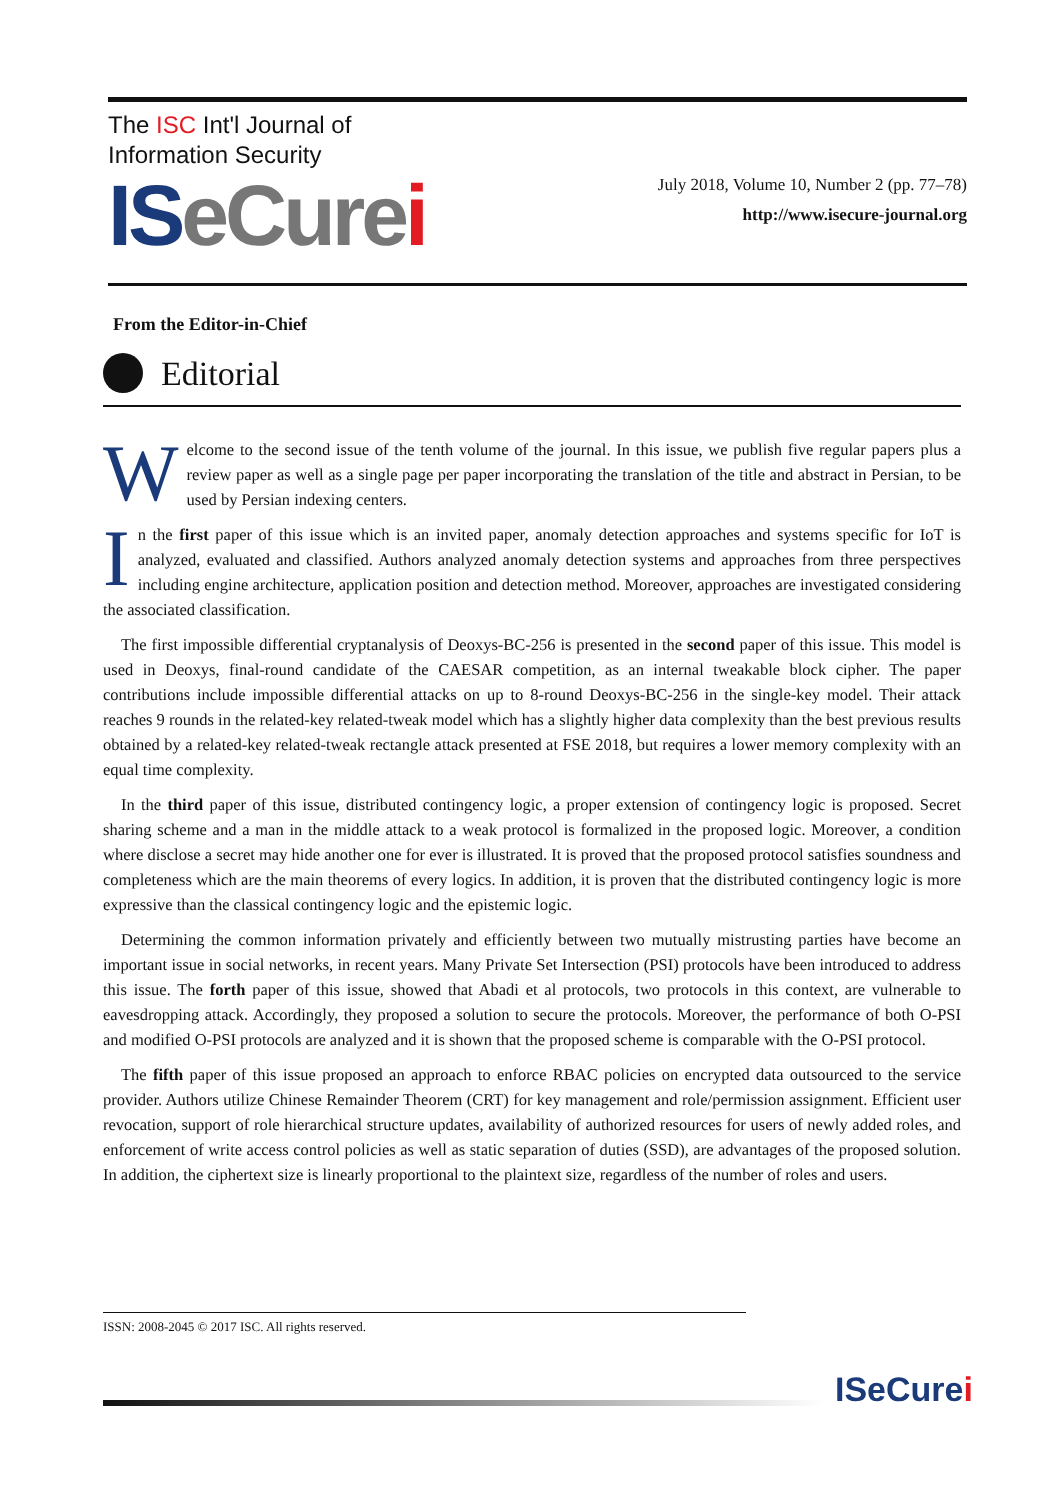The ISC Int'l Journal of
Information Security
IS eCure i
July 2018, Volume 10, Number 2 (pp. 77–78)
http://www.isecure-journal.org
From the Editor-in-Chief
Editorial
Welcome to the second issue of the tenth volume of the journal. In this issue, we publish five regular papers plus a review paper as well as a single page per paper incorporating the translation of the title and abstract in Persian, to be used by Persian indexing centers.
In the first paper of this issue which is an invited paper, anomaly detection approaches and systems specific for IoT is analyzed, evaluated and classified. Authors analyzed anomaly detection systems and approaches from three perspectives including engine architecture, application position and detection method. Moreover, approaches are investigated considering the associated classification.
The first impossible differential cryptanalysis of Deoxys-BC-256 is presented in the second paper of this issue. This model is used in Deoxys, final-round candidate of the CAESAR competition, as an internal tweakable block cipher. The paper contributions include impossible differential attacks on up to 8-round Deoxys-BC-256 in the single-key model. Their attack reaches 9 rounds in the related-key related-tweak model which has a slightly higher data complexity than the best previous results obtained by a related-key related-tweak rectangle attack presented at FSE 2018, but requires a lower memory complexity with an equal time complexity.
In the third paper of this issue, distributed contingency logic, a proper extension of contingency logic is proposed. Secret sharing scheme and a man in the middle attack to a weak protocol is formalized in the proposed logic. Moreover, a condition where disclose a secret may hide another one for ever is illustrated. It is proved that the proposed protocol satisfies soundness and completeness which are the main theorems of every logics. In addition, it is proven that the distributed contingency logic is more expressive than the classical contingency logic and the epistemic logic.
Determining the common information privately and efficiently between two mutually mistrusting parties have become an important issue in social networks, in recent years. Many Private Set Intersection (PSI) protocols have been introduced to address this issue. The forth paper of this issue, showed that Abadi et al protocols, two protocols in this context, are vulnerable to eavesdropping attack. Accordingly, they proposed a solution to secure the protocols. Moreover, the performance of both O-PSI and modified O-PSI protocols are analyzed and it is shown that the proposed scheme is comparable with the O-PSI protocol.
The fifth paper of this issue proposed an approach to enforce RBAC policies on encrypted data outsourced to the service provider. Authors utilize Chinese Remainder Theorem (CRT) for key management and role/permission assignment. Efficient user revocation, support of role hierarchical structure updates, availability of authorized resources for users of newly added roles, and enforcement of write access control policies as well as static separation of duties (SSD), are advantages of the proposed solution. In addition, the ciphertext size is linearly proportional to the plaintext size, regardless of the number of roles and users.
ISSN: 2008-2045 © 2017 ISC. All rights reserved.
ISeCurei